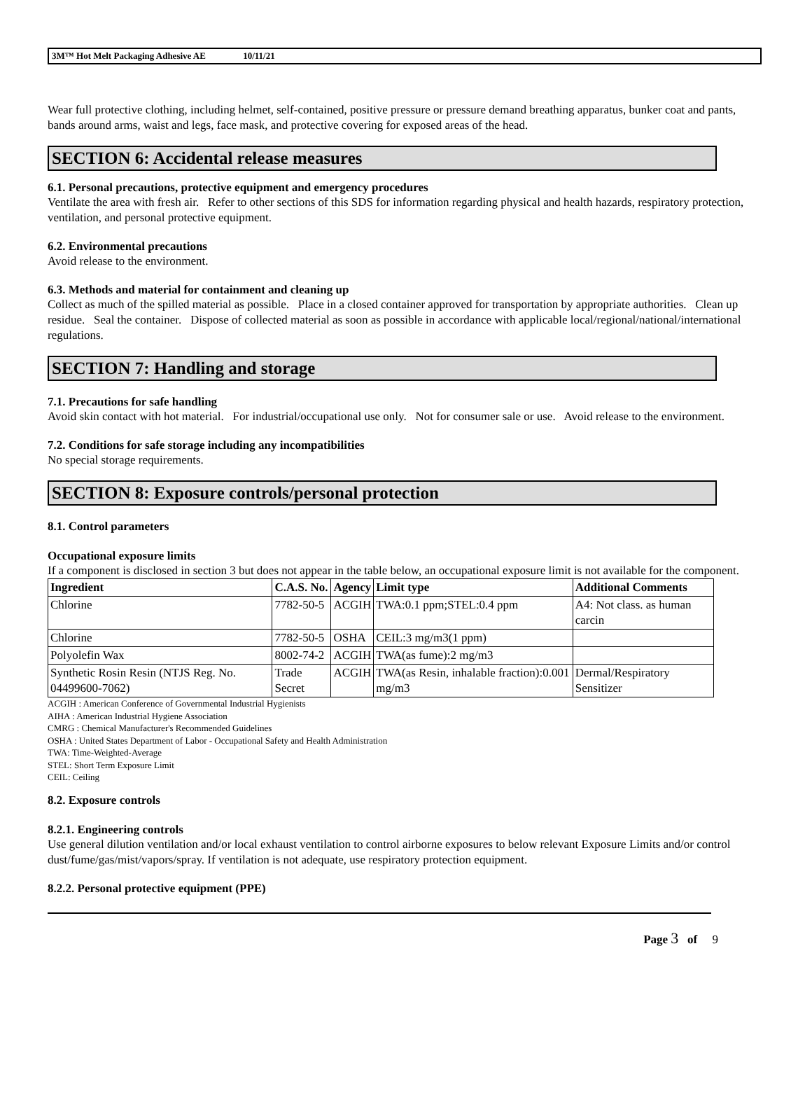3M™ Hot Melt Packaging Adhesive AE 10/11/21
Wear full protective clothing, including helmet, self-contained, positive pressure or pressure demand breathing apparatus, bunker coat and pants, bands around arms, waist and legs, face mask, and protective covering for exposed areas of the head.
SECTION 6: Accidental release measures
6.1. Personal precautions, protective equipment and emergency procedures
Ventilate the area with fresh air. Refer to other sections of this SDS for information regarding physical and health hazards, respiratory protection, ventilation, and personal protective equipment.
6.2. Environmental precautions
Avoid release to the environment.
6.3. Methods and material for containment and cleaning up
Collect as much of the spilled material as possible. Place in a closed container approved for transportation by appropriate authorities. Clean up residue. Seal the container. Dispose of collected material as soon as possible in accordance with applicable local/regional/national/international regulations.
SECTION 7: Handling and storage
7.1. Precautions for safe handling
Avoid skin contact with hot material. For industrial/occupational use only. Not for consumer sale or use. Avoid release to the environment.
7.2. Conditions for safe storage including any incompatibilities
No special storage requirements.
SECTION 8: Exposure controls/personal protection
8.1. Control parameters
Occupational exposure limits
If a component is disclosed in section 3 but does not appear in the table below, an occupational exposure limit is not available for the component.
| Ingredient | C.A.S. No. | Agency | Limit type | Additional Comments |
| --- | --- | --- | --- | --- |
| Chlorine | 7782-50-5 | ACGIH | TWA:0.1 ppm;STEL:0.4 ppm | A4: Not class. as human carcin |
| Chlorine | 7782-50-5 | OSHA | CEIL:3 mg/m3(1 ppm) | |
| Polyolefin Wax | 8002-74-2 | ACGIH | TWA(as fume):2 mg/m3 | |
| Synthetic Rosin Resin (NTJS Reg. No. 04499600-7062) | Trade Secret | ACGIH | TWA(as Resin, inhalable fraction):0.001 mg/m3 | Dermal/Respiratory Sensitizer |
ACGIH : American Conference of Governmental Industrial Hygienists
AIHA : American Industrial Hygiene Association
CMRG : Chemical Manufacturer's Recommended Guidelines
OSHA : United States Department of Labor - Occupational Safety and Health Administration
TWA: Time-Weighted-Average
STEL: Short Term Exposure Limit
CEIL: Ceiling
8.2. Exposure controls
8.2.1. Engineering controls
Use general dilution ventilation and/or local exhaust ventilation to control airborne exposures to below relevant Exposure Limits and/or control dust/fume/gas/mist/vapors/spray. If ventilation is not adequate, use respiratory protection equipment.
8.2.2. Personal protective equipment (PPE)
Page 3 of 9